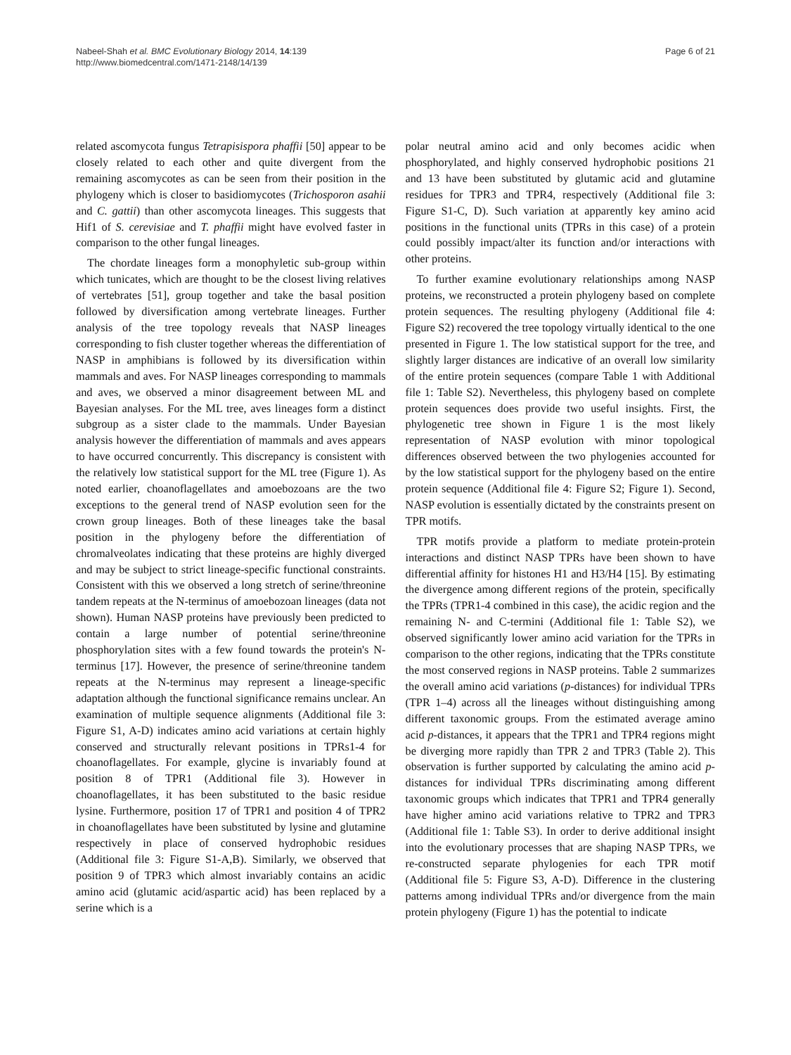Nabeel-Shah et al. BMC Evolutionary Biology 2014, 14:139
http://www.biomedcentral.com/1471-2148/14/139
Page 6 of 21
related ascomycota fungus Tetrapisispora phaffii [50] appear to be closely related to each other and quite divergent from the remaining ascomycotes as can be seen from their position in the phylogeny which is closer to basidiomycotes (Trichosporon asahii and C. gattii) than other ascomycota lineages. This suggests that Hif1 of S. cerevisiae and T. phaffii might have evolved faster in comparison to the other fungal lineages.
The chordate lineages form a monophyletic sub-group within which tunicates, which are thought to be the closest living relatives of vertebrates [51], group together and take the basal position followed by diversification among vertebrate lineages. Further analysis of the tree topology reveals that NASP lineages corresponding to fish cluster together whereas the differentiation of NASP in amphibians is followed by its diversification within mammals and aves. For NASP lineages corresponding to mammals and aves, we observed a minor disagreement between ML and Bayesian analyses. For the ML tree, aves lineages form a distinct subgroup as a sister clade to the mammals. Under Bayesian analysis however the differentiation of mammals and aves appears to have occurred concurrently. This discrepancy is consistent with the relatively low statistical support for the ML tree (Figure 1). As noted earlier, choanoflagellates and amoebozoans are the two exceptions to the general trend of NASP evolution seen for the crown group lineages. Both of these lineages take the basal position in the phylogeny before the differentiation of chromalveolates indicating that these proteins are highly diverged and may be subject to strict lineage-specific functional constraints. Consistent with this we observed a long stretch of serine/threonine tandem repeats at the N-terminus of amoebozoan lineages (data not shown). Human NASP proteins have previously been predicted to contain a large number of potential serine/threonine phosphorylation sites with a few found towards the protein's N-terminus [17]. However, the presence of serine/threonine tandem repeats at the N-terminus may represent a lineage-specific adaptation although the functional significance remains unclear. An examination of multiple sequence alignments (Additional file 3: Figure S1, A-D) indicates amino acid variations at certain highly conserved and structurally relevant positions in TPRs1-4 for choanoflagellates. For example, glycine is invariably found at position 8 of TPR1 (Additional file 3). However in choanoflagellates, it has been substituted to the basic residue lysine. Furthermore, position 17 of TPR1 and position 4 of TPR2 in choanoflagellates have been substituted by lysine and glutamine respectively in place of conserved hydrophobic residues (Additional file 3: Figure S1-A,B). Similarly, we observed that position 9 of TPR3 which almost invariably contains an acidic amino acid (glutamic acid/aspartic acid) has been replaced by a serine which is a
polar neutral amino acid and only becomes acidic when phosphorylated, and highly conserved hydrophobic positions 21 and 13 have been substituted by glutamic acid and glutamine residues for TPR3 and TPR4, respectively (Additional file 3: Figure S1-C, D). Such variation at apparently key amino acid positions in the functional units (TPRs in this case) of a protein could possibly impact/alter its function and/or interactions with other proteins.
To further examine evolutionary relationships among NASP proteins, we reconstructed a protein phylogeny based on complete protein sequences. The resulting phylogeny (Additional file 4: Figure S2) recovered the tree topology virtually identical to the one presented in Figure 1. The low statistical support for the tree, and slightly larger distances are indicative of an overall low similarity of the entire protein sequences (compare Table 1 with Additional file 1: Table S2). Nevertheless, this phylogeny based on complete protein sequences does provide two useful insights. First, the phylogenetic tree shown in Figure 1 is the most likely representation of NASP evolution with minor topological differences observed between the two phylogenies accounted for by the low statistical support for the phylogeny based on the entire protein sequence (Additional file 4: Figure S2; Figure 1). Second, NASP evolution is essentially dictated by the constraints present on TPR motifs.
TPR motifs provide a platform to mediate protein-protein interactions and distinct NASP TPRs have been shown to have differential affinity for histones H1 and H3/H4 [15]. By estimating the divergence among different regions of the protein, specifically the TPRs (TPR1-4 combined in this case), the acidic region and the remaining N- and C-termini (Additional file 1: Table S2), we observed significantly lower amino acid variation for the TPRs in comparison to the other regions, indicating that the TPRs constitute the most conserved regions in NASP proteins. Table 2 summarizes the overall amino acid variations (p-distances) for individual TPRs (TPR 1–4) across all the lineages without distinguishing among different taxonomic groups. From the estimated average amino acid p-distances, it appears that the TPR1 and TPR4 regions might be diverging more rapidly than TPR 2 and TPR3 (Table 2). This observation is further supported by calculating the amino acid p-distances for individual TPRs discriminating among different taxonomic groups which indicates that TPR1 and TPR4 generally have higher amino acid variations relative to TPR2 and TPR3 (Additional file 1: Table S3). In order to derive additional insight into the evolutionary processes that are shaping NASP TPRs, we re-constructed separate phylogenies for each TPR motif (Additional file 5: Figure S3, A-D). Difference in the clustering patterns among individual TPRs and/or divergence from the main protein phylogeny (Figure 1) has the potential to indicate